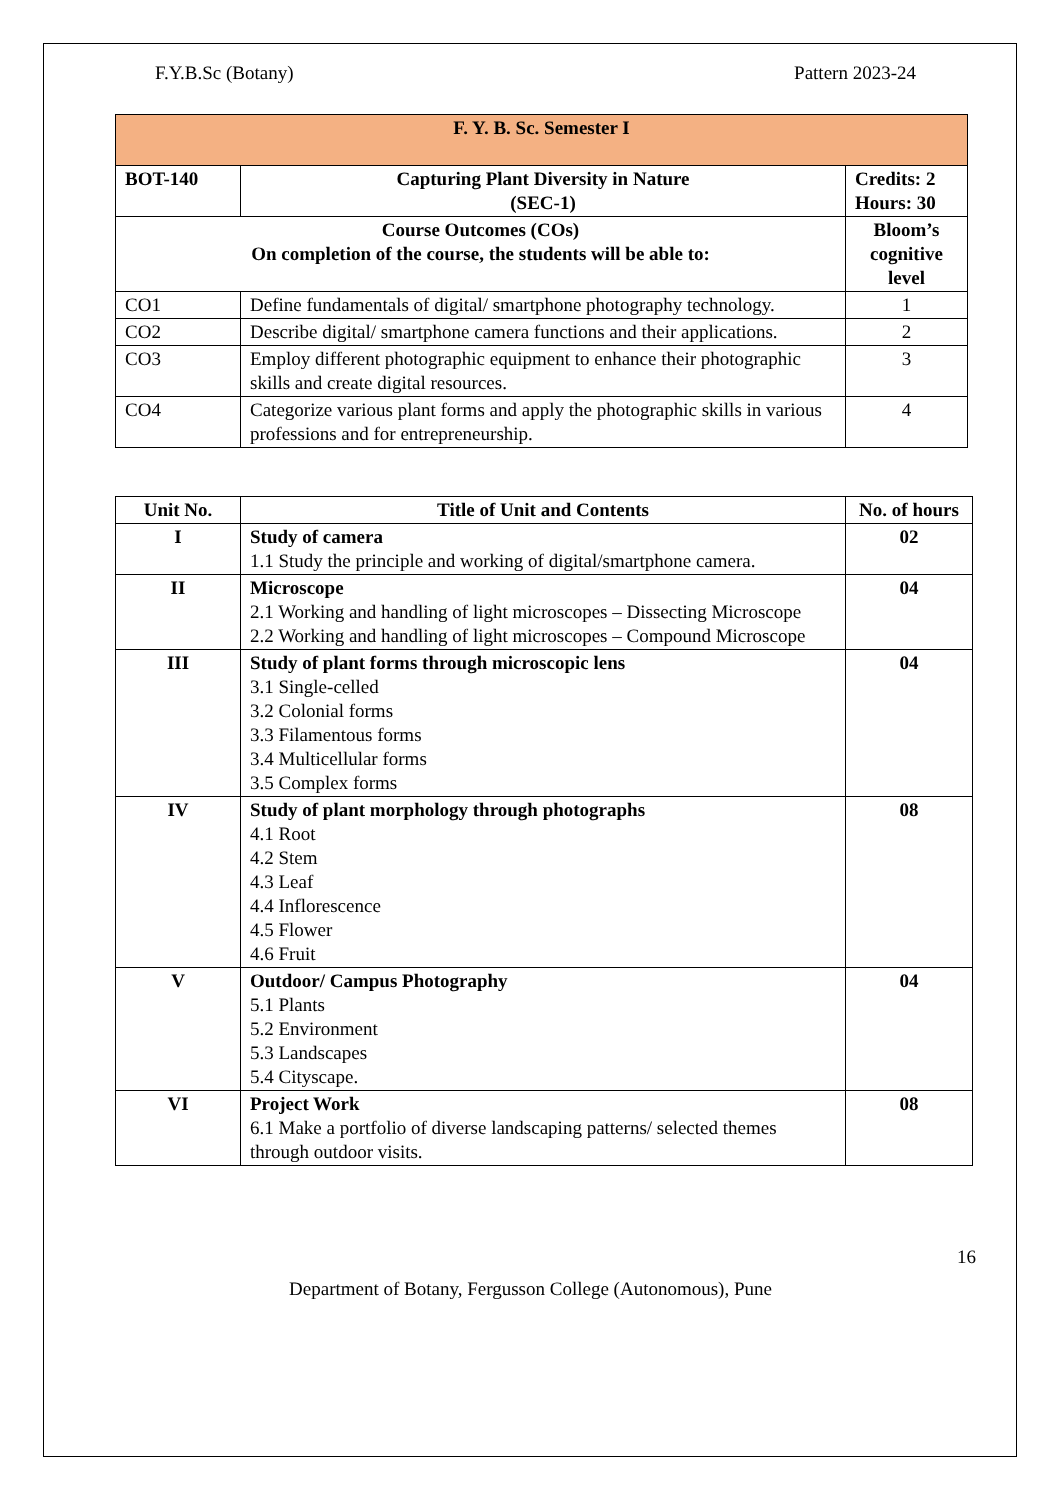F.Y.B.Sc (Botany) Pattern 2023-24
| F. Y. B. Sc. Semester I | | |
| BOT-140 | Capturing Plant Diversity in Nature (SEC-1) | Credits: 2 Hours: 30 |
| Course Outcomes (COs) On completion of the course, the students will be able to: | | Bloom’s cognitive level |
| CO1 | Define fundamentals of digital/ smartphone photography technology. | 1 |
| CO2 | Describe digital/ smartphone camera functions and their applications. | 2 |
| CO3 | Employ different photographic equipment to enhance their photographic skills and create digital resources. | 3 |
| CO4 | Categorize various plant forms and apply the photographic skills in various professions and for entrepreneurship. | 4 |
| Unit No. | Title of Unit and Contents | No. of hours |
| --- | --- | --- |
| I | Study of camera 1.1 Study the principle and working of digital/smartphone camera. | 02 |
| II | Microscope 2.1 Working and handling of light microscopes – Dissecting Microscope 2.2 Working and handling of light microscopes – Compound Microscope | 04 |
| III | Study of plant forms through microscopic lens 3.1 Single-celled 3.2 Colonial forms 3.3 Filamentous forms 3.4 Multicellular forms 3.5 Complex forms | 04 |
| IV | Study of plant morphology through photographs 4.1 Root 4.2 Stem 4.3 Leaf 4.4 Inflorescence 4.5 Flower 4.6 Fruit | 08 |
| V | Outdoor/ Campus Photography 5.1 Plants 5.2 Environment 5.3 Landscapes 5.4 Cityscape. | 04 |
| VI | Project Work 6.1 Make a portfolio of diverse landscaping patterns/ selected themes through outdoor visits. | 08 |
16
Department of Botany, Fergusson College (Autonomous), Pune